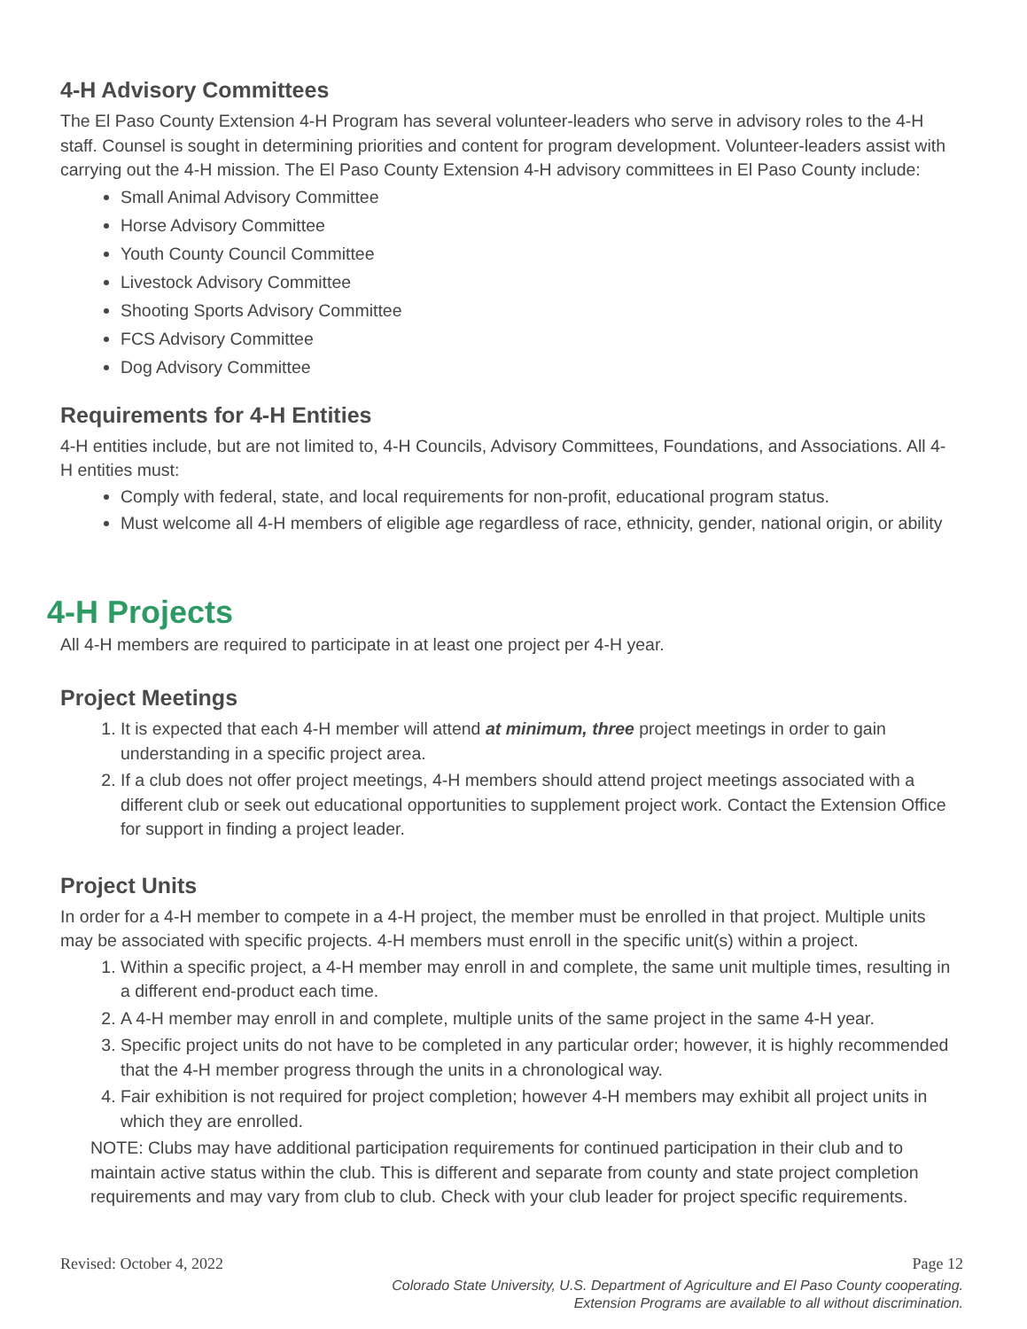4-H Advisory Committees
The El Paso County Extension 4-H Program has several volunteer-leaders who serve in advisory roles to the 4-H staff. Counsel is sought in determining priorities and content for program development. Volunteer-leaders assist with carrying out the 4-H mission. The El Paso County Extension 4-H advisory committees in El Paso County include:
Small Animal Advisory Committee
Horse Advisory Committee
Youth County Council Committee
Livestock Advisory Committee
Shooting Sports Advisory Committee
FCS Advisory Committee
Dog Advisory Committee
Requirements for 4-H Entities
4-H entities include, but are not limited to, 4-H Councils, Advisory Committees, Foundations, and Associations. All 4-H entities must:
Comply with federal, state, and local requirements for non-profit, educational program status.
Must welcome all 4-H members of eligible age regardless of race, ethnicity, gender, national origin, or ability
4-H Projects
All 4-H members are required to participate in at least one project per 4-H year.
Project Meetings
1. It is expected that each 4-H member will attend at minimum, three project meetings in order to gain understanding in a specific project area.
2. If a club does not offer project meetings, 4-H members should attend project meetings associated with a different club or seek out educational opportunities to supplement project work. Contact the Extension Office for support in finding a project leader.
Project Units
In order for a 4-H member to compete in a 4-H project, the member must be enrolled in that project. Multiple units may be associated with specific projects. 4-H members must enroll in the specific unit(s) within a project.
1. Within a specific project, a 4-H member may enroll in and complete, the same unit multiple times, resulting in a different end-product each time.
2. A 4-H member may enroll in and complete, multiple units of the same project in the same 4-H year.
3. Specific project units do not have to be completed in any particular order; however, it is highly recommended that the 4-H member progress through the units in a chronological way.
4. Fair exhibition is not required for project completion; however 4-H members may exhibit all project units in which they are enrolled.
NOTE: Clubs may have additional participation requirements for continued participation in their club and to maintain active status within the club. This is different and separate from county and state project completion requirements and may vary from club to club. Check with your club leader for project specific requirements.
Revised: October 4, 2022 Page 12
Colorado State University, U.S. Department of Agriculture and El Paso County cooperating.
Extension Programs are available to all without discrimination.